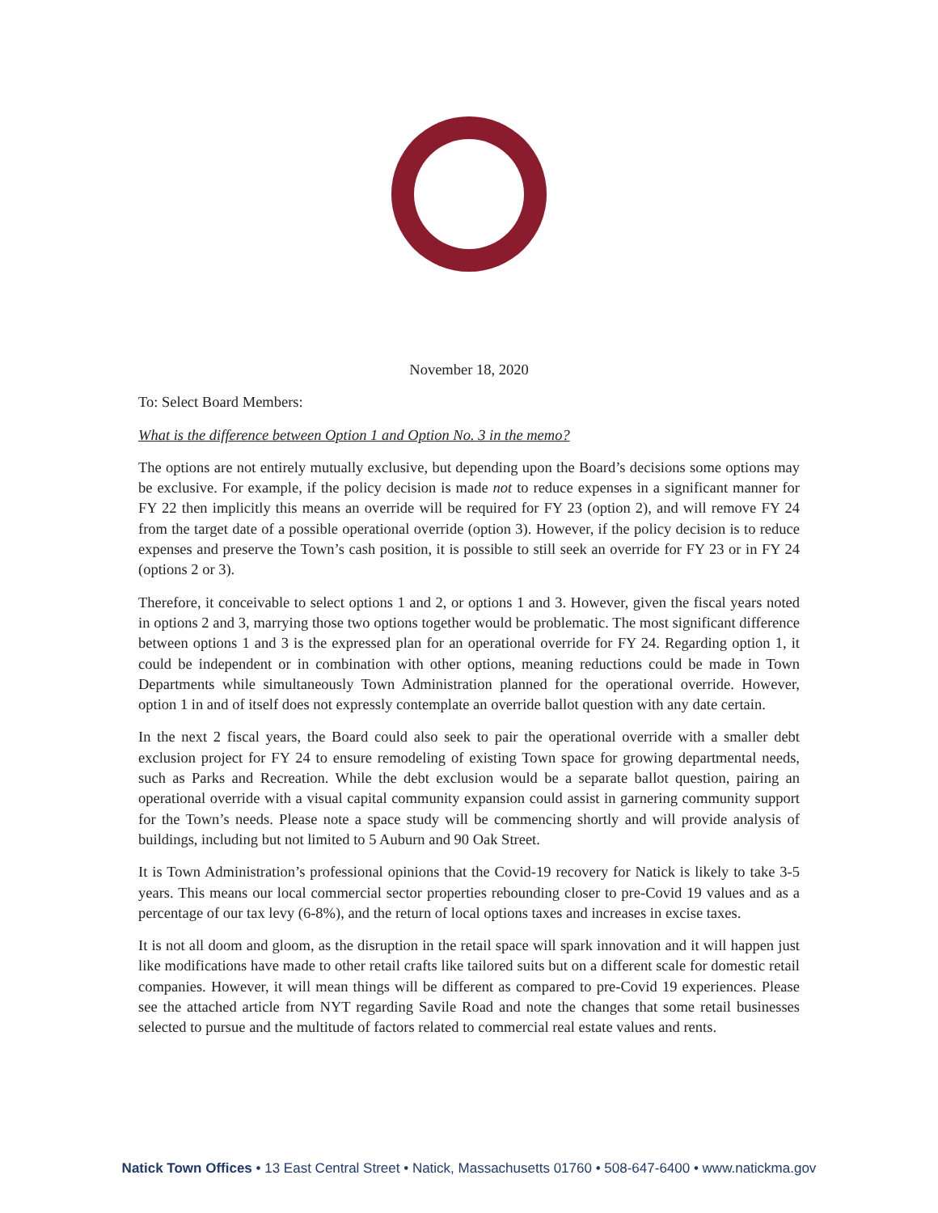November 18, 2020
To: Select Board Members:
What is the difference between Option 1 and Option No. 3 in the memo?
The options are not entirely mutually exclusive, but depending upon the Board’s decisions some options may be exclusive. For example, if the policy decision is made not to reduce expenses in a significant manner for FY 22 then implicitly this means an override will be required for FY 23 (option 2), and will remove FY 24 from the target date of a possible operational override (option 3). However, if the policy decision is to reduce expenses and preserve the Town’s cash position, it is possible to still seek an override for FY 23 or in FY 24 (options 2 or 3).
Therefore, it conceivable to select options 1 and 2, or options 1 and 3. However, given the fiscal years noted in options 2 and 3, marrying those two options together would be problematic. The most significant difference between options 1 and 3 is the expressed plan for an operational override for FY 24. Regarding option 1, it could be independent or in combination with other options, meaning reductions could be made in Town Departments while simultaneously Town Administration planned for the operational override. However, option 1 in and of itself does not expressly contemplate an override ballot question with any date certain.
In the next 2 fiscal years, the Board could also seek to pair the operational override with a smaller debt exclusion project for FY 24 to ensure remodeling of existing Town space for growing departmental needs, such as Parks and Recreation. While the debt exclusion would be a separate ballot question, pairing an operational override with a visual capital community expansion could assist in garnering community support for the Town’s needs. Please note a space study will be commencing shortly and will provide analysis of buildings, including but not limited to 5 Auburn and 90 Oak Street.
It is Town Administration’s professional opinions that the Covid-19 recovery for Natick is likely to take 3-5 years. This means our local commercial sector properties rebounding closer to pre-Covid 19 values and as a percentage of our tax levy (6-8%), and the return of local options taxes and increases in excise taxes.
It is not all doom and gloom, as the disruption in the retail space will spark innovation and it will happen just like modifications have made to other retail crafts like tailored suits but on a different scale for domestic retail companies. However, it will mean things will be different as compared to pre-Covid 19 experiences. Please see the attached article from NYT regarding Savile Road and note the changes that some retail businesses selected to pursue and the multitude of factors related to commercial real estate values and rents.
Natick Town Offices • 13 East Central Street • Natick, Massachusetts 01760 • 508-647-6400 • www.natickma.gov